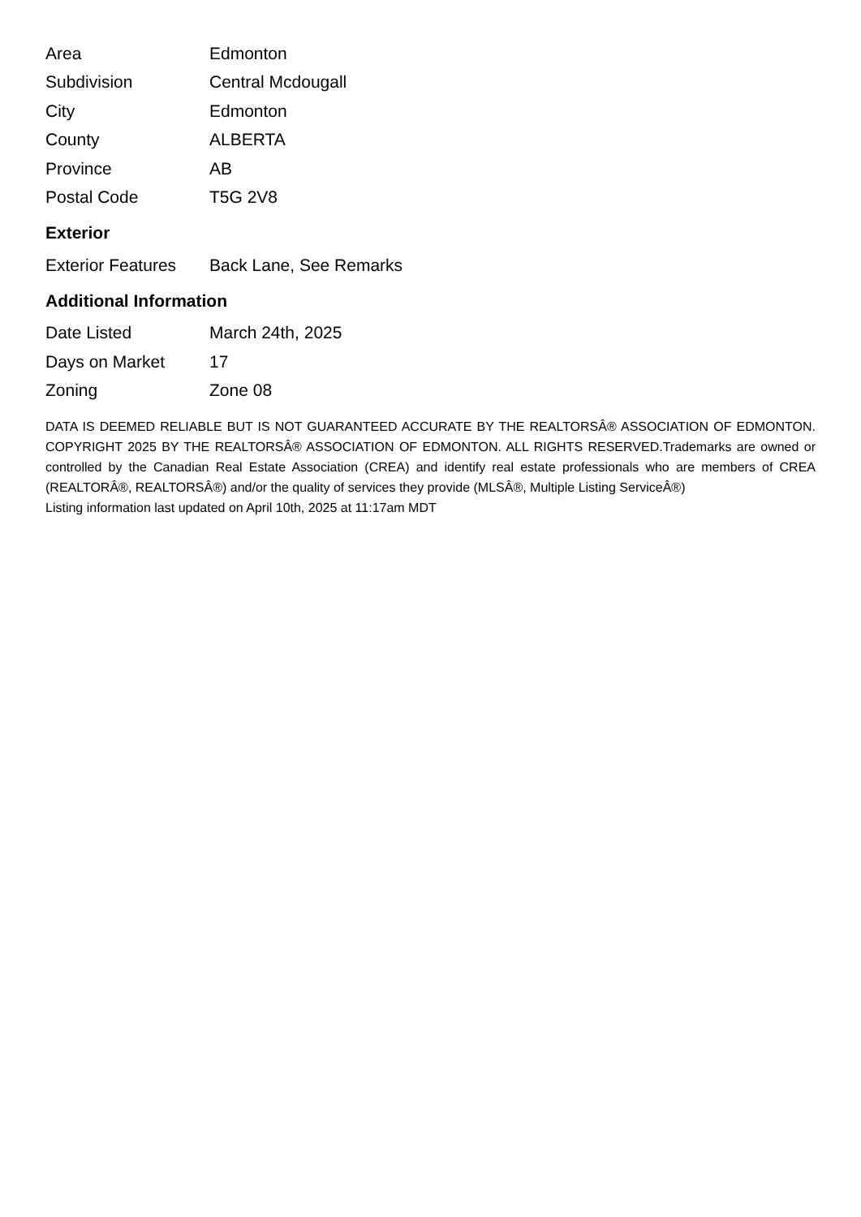| Area | Edmonton |
| Subdivision | Central Mcdougall |
| City | Edmonton |
| County | ALBERTA |
| Province | AB |
| Postal Code | T5G 2V8 |
Exterior
| Exterior Features | Back Lane, See Remarks |
Additional Information
| Date Listed | March 24th, 2025 |
| Days on Market | 17 |
| Zoning | Zone 08 |
DATA IS DEEMED RELIABLE BUT IS NOT GUARANTEED ACCURATE BY THE REALTORSÂ® ASSOCIATION OF EDMONTON. COPYRIGHT 2025 BY THE REALTORSÂ® ASSOCIATION OF EDMONTON. ALL RIGHTS RESERVED.Trademarks are owned or controlled by the Canadian Real Estate Association (CREA) and identify real estate professionals who are members of CREA (REALTORÂ®, REALTORSÂ®) and/or the quality of services they provide (MLSÂ®, Multiple Listing ServiceÂ®)
Listing information last updated on April 10th, 2025 at 11:17am MDT